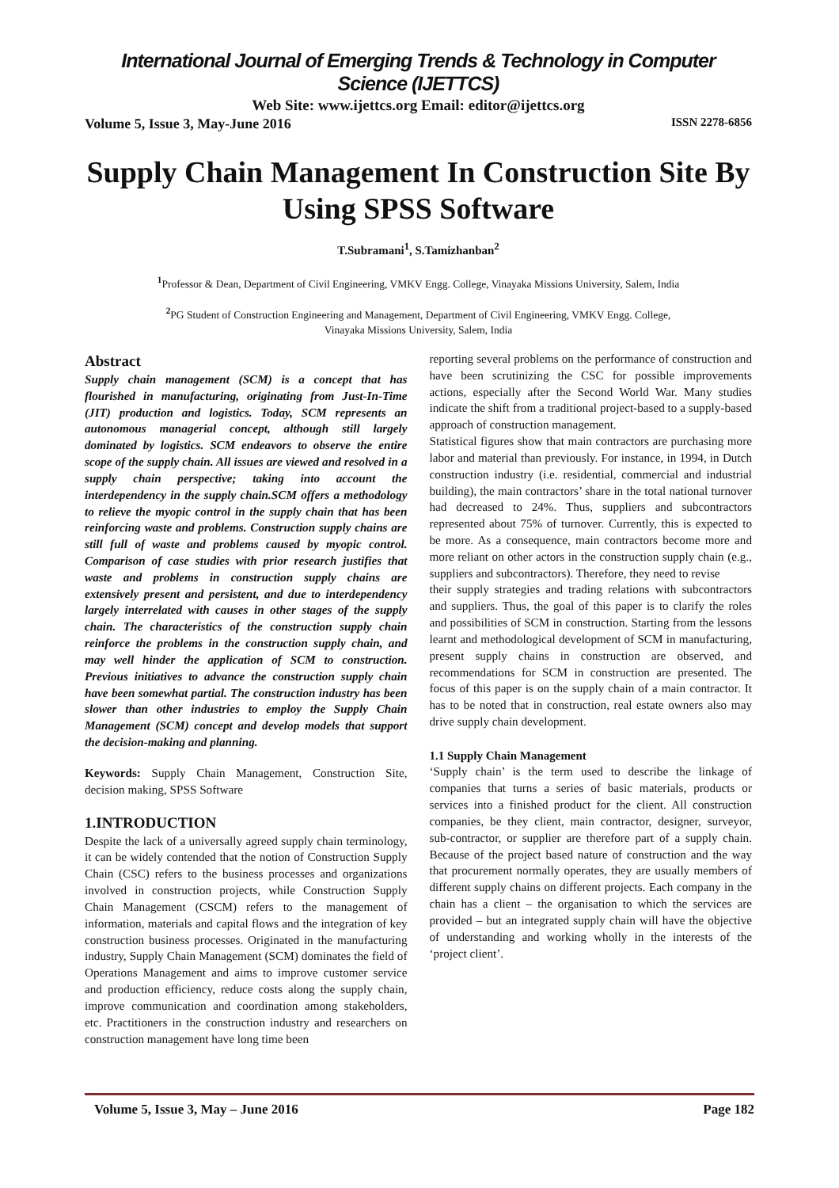International Journal of Emerging Trends & Technology in Computer Science (IJETTCS)
Web Site: www.ijettcs.org Email: editor@ijettcs.org
Volume 5, Issue 3, May-June 2016 ISSN 2278-6856
Supply Chain Management In Construction Site By Using SPSS Software
T.Subramani<sup>1</sup>, S.Tamizhanban<sup>2</sup>
<sup>1</sup> Professor & Dean, Department of Civil Engineering, VMKV Engg. College, Vinayaka Missions University, Salem, India
<sup>2</sup> PG Student of Construction Engineering and Management, Department of Civil Engineering, VMKV Engg. College,
Vinayaka Missions University, Salem, India
Abstract
Supply chain management (SCM) is a concept that has flourished in manufacturing, originating from Just-In-Time (JIT) production and logistics. Today, SCM represents an autonomous managerial concept, although still largely dominated by logistics. SCM endeavors to observe the entire scope of the supply chain. All issues are viewed and resolved in a supply chain perspective; taking into account the interdependency in the supply chain.SCM offers a methodology to relieve the myopic control in the supply chain that has been reinforcing waste and problems. Construction supply chains are still full of waste and problems caused by myopic control. Comparison of case studies with prior research justifies that waste and problems in construction supply chains are extensively present and persistent, and due to interdependency largely interrelated with causes in other stages of the supply chain. The characteristics of the construction supply chain reinforce the problems in the construction supply chain, and may well hinder the application of SCM to construction. Previous initiatives to advance the construction supply chain have been somewhat partial. The construction industry has been slower than other industries to employ the Supply Chain Management (SCM) concept and develop models that support the decision-making and planning.
Keywords: Supply Chain Management, Construction Site, decision making, SPSS Software
1.INTRODUCTION
Despite the lack of a universally agreed supply chain terminology, it can be widely contended that the notion of Construction Supply Chain (CSC) refers to the business processes and organizations involved in construction projects, while Construction Supply Chain Management (CSCM) refers to the management of information, materials and capital flows and the integration of key construction business processes. Originated in the manufacturing industry, Supply Chain Management (SCM) dominates the field of Operations Management and aims to improve customer service and production efficiency, reduce costs along the supply chain, improve communication and coordination among stakeholders, etc. Practitioners in the construction industry and researchers on construction management have long time been
reporting several problems on the performance of construction and have been scrutinizing the CSC for possible improvements actions, especially after the Second World War. Many studies indicate the shift from a traditional project-based to a supply-based approach of construction management.
Statistical figures show that main contractors are purchasing more labor and material than previously. For instance, in 1994, in Dutch construction industry (i.e. residential, commercial and industrial building), the main contractors’ share in the total national turnover had decreased to 24%. Thus, suppliers and subcontractors represented about 75% of turnover. Currently, this is expected to be more. As a consequence, main contractors become more and more reliant on other actors in the construction supply chain (e.g., suppliers and subcontractors). Therefore, they need to revise
their supply strategies and trading relations with subcontractors and suppliers. Thus, the goal of this paper is to clarify the roles and possibilities of SCM in construction. Starting from the lessons learnt and methodological development of SCM in manufacturing, present supply chains in construction are observed, and recommendations for SCM in construction are presented. The focus of this paper is on the supply chain of a main contractor. It has to be noted that in construction, real estate owners also may drive supply chain development.
1.1 Supply Chain Management
‘Supply chain’ is the term used to describe the linkage of companies that turns a series of basic materials, products or services into a finished product for the client. All construction companies, be they client, main contractor, designer, surveyor, sub-contractor, or supplier are therefore part of a supply chain. Because of the project based nature of construction and the way that procurement normally operates, they are usually members of different supply chains on different projects. Each company in the chain has a client – the organisation to which the services are provided – but an integrated supply chain will have the objective of understanding and working wholly in the interests of the ‘project client’.
Volume 5, Issue 3, May – June 2016 Page 182